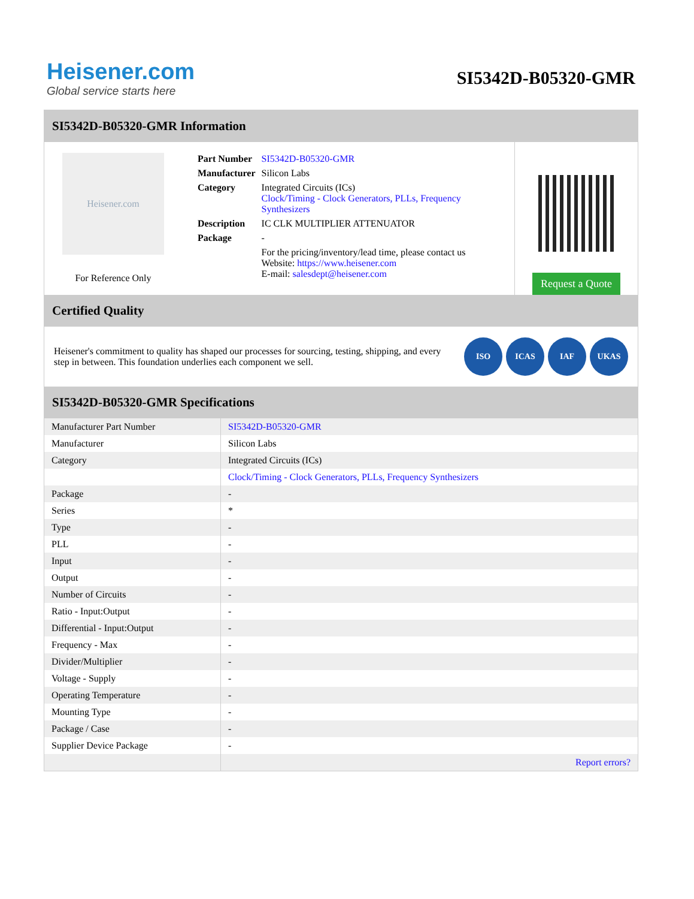Heisener.com
Global service starts here
SI5342D-B05320-GMR
SI5342D-B05320-GMR Information
Heisener.com
For Reference Only
| Part Number | SI5342D-B05320-GMR |
| Manufacturer | Silicon Labs |
| Category | Integrated Circuits (ICs) Clock/Timing - Clock Generators, PLLs, Frequency Synthesizers |
| Description | IC CLK MULTIPLIER ATTENUATOR |
| Package | - |
| | For the pricing/inventory/lead time, please contact us Website: https://www.heisener.com E-mail: salesdept@heisener.com |
Request a Quote
Certified Quality
Heisener's commitment to quality has shaped our processes for sourcing, testing, shipping, and every step in between. This foundation underlies each component we sell.
ISO ICAS IAF UKAS
SI5342D-B05320-GMR Specifications
| Manufacturer Part Number | SI5342D-B05320-GMR |
| Manufacturer | Silicon Labs |
| Category | Integrated Circuits (ICs) |
| | Clock/Timing - Clock Generators, PLLs, Frequency Synthesizers |
| Package | - |
| Series | * |
| Type | - |
| PLL | - |
| Input | - |
| Output | - |
| Number of Circuits | - |
| Ratio - Input:Output | - |
| Differential - Input:Output | - |
| Frequency - Max | - |
| Divider/Multiplier | - |
| Voltage - Supply | - |
| Operating Temperature | - |
| Mounting Type | - |
| Package / Case | - |
| Supplier Device Package | - |
| | Report errors? |